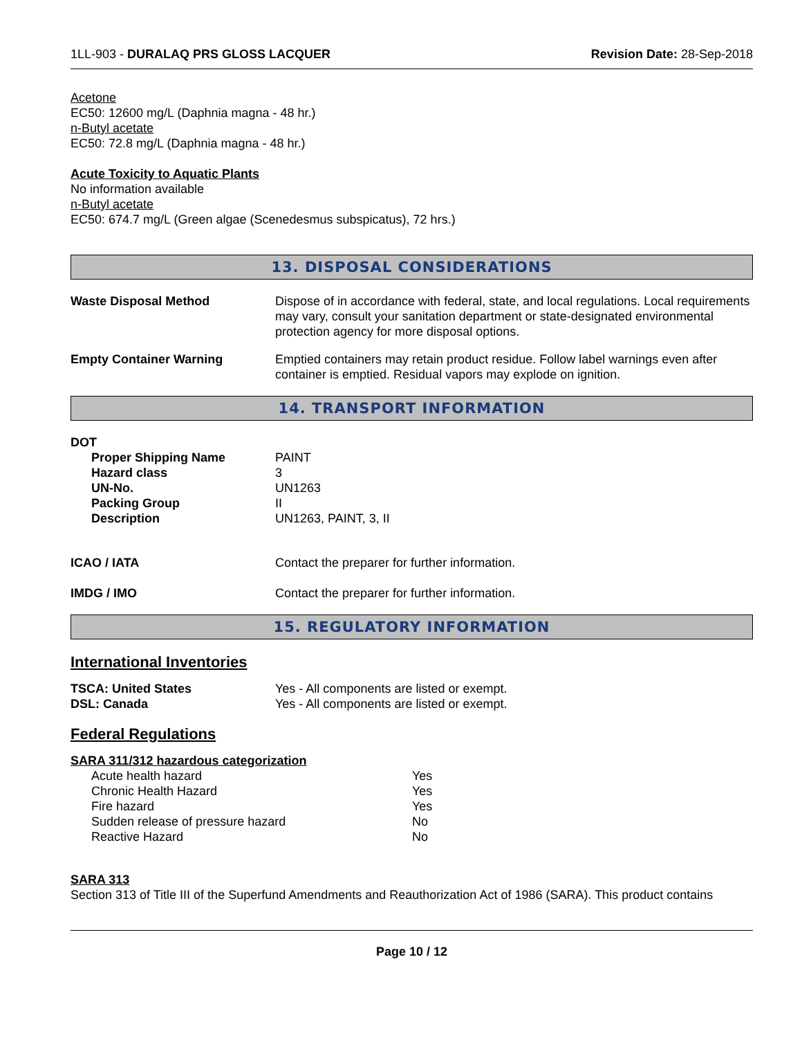1LL-903 - DURALAQ PRS GLOSS LACQUER Revision Date: 28-Sep-2018
Acetone
EC50: 12600 mg/L (Daphnia magna - 48 hr.)
n-Butyl acetate
EC50: 72.8 mg/L (Daphnia magna - 48 hr.)
Acute Toxicity to Aquatic Plants
No information available
n-Butyl acetate
EC50: 674.7 mg/L (Green algae (Scenedesmus subspicatus), 72 hrs.)
13. DISPOSAL CONSIDERATIONS
| Waste Disposal Method | Dispose of in accordance with federal, state, and local regulations. Local requirements may vary, consult your sanitation department or state-designated environmental protection agency for more disposal options. |
| Empty Container Warning | Emptied containers may retain product residue. Follow label warnings even after container is emptied. Residual vapors may explode on ignition. |
14. TRANSPORT INFORMATION
DOT
| Proper Shipping Name | PAINT |
| Hazard class | 3 |
| UN-No. | UN1263 |
| Packing Group | II |
| Description | UN1263, PAINT, 3, II |
| ICAO / IATA | Contact the preparer for further information. |
| IMDG / IMO | Contact the preparer for further information. |
15. REGULATORY INFORMATION
International Inventories
| TSCA: United States | Yes - All components are listed or exempt. |
| DSL: Canada | Yes - All components are listed or exempt. |
Federal Regulations
SARA 311/312 hazardous categorization
| Acute health hazard | Yes |
| Chronic Health Hazard | Yes |
| Fire hazard | Yes |
| Sudden release of pressure hazard | No |
| Reactive Hazard | No |
SARA 313
Section 313 of Title III of the Superfund Amendments and Reauthorization Act of 1986 (SARA). This product contains
Page 10 / 12